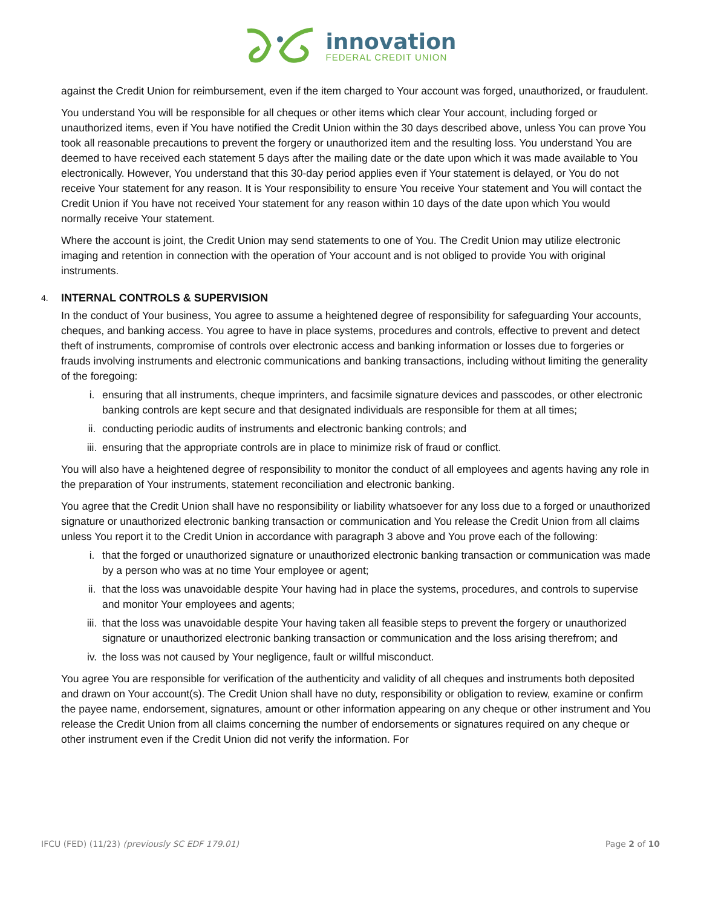innovation
FEDERAL CREDIT UNION
against the Credit Union for reimbursement, even if the item charged to Your account was forged, unauthorized, or fraudulent.
You understand You will be responsible for all cheques or other items which clear Your account, including forged or unauthorized items, even if You have notified the Credit Union within the 30 days described above, unless You can prove You took all reasonable precautions to prevent the forgery or unauthorized item and the resulting loss. You understand You are deemed to have received each statement 5 days after the mailing date or the date upon which it was made available to You electronically. However, You understand that this 30-day period applies even if Your statement is delayed, or You do not receive Your statement for any reason. It is Your responsibility to ensure You receive Your statement and You will contact the Credit Union if You have not received Your statement for any reason within 10 days of the date upon which You would normally receive Your statement.
Where the account is joint, the Credit Union may send statements to one of You. The Credit Union may utilize electronic imaging and retention in connection with the operation of Your account and is not obliged to provide You with original instruments.
4. INTERNAL CONTROLS & SUPERVISION
In the conduct of Your business, You agree to assume a heightened degree of responsibility for safeguarding Your accounts, cheques, and banking access. You agree to have in place systems, procedures and controls, effective to prevent and detect theft of instruments, compromise of controls over electronic access and banking information or losses due to forgeries or frauds involving instruments and electronic communications and banking transactions, including without limiting the generality of the foregoing:
i. ensuring that all instruments, cheque imprinters, and facsimile signature devices and passcodes, or other electronic banking controls are kept secure and that designated individuals are responsible for them at all times;
ii. conducting periodic audits of instruments and electronic banking controls; and
iii. ensuring that the appropriate controls are in place to minimize risk of fraud or conflict.
You will also have a heightened degree of responsibility to monitor the conduct of all employees and agents having any role in the preparation of Your instruments, statement reconciliation and electronic banking.
You agree that the Credit Union shall have no responsibility or liability whatsoever for any loss due to a forged or unauthorized signature or unauthorized electronic banking transaction or communication and You release the Credit Union from all claims unless You report it to the Credit Union in accordance with paragraph 3 above and You prove each of the following:
i. that the forged or unauthorized signature or unauthorized electronic banking transaction or communication was made by a person who was at no time Your employee or agent;
ii. that the loss was unavoidable despite Your having had in place the systems, procedures, and controls to supervise and monitor Your employees and agents;
iii. that the loss was unavoidable despite Your having taken all feasible steps to prevent the forgery or unauthorized signature or unauthorized electronic banking transaction or communication and the loss arising therefrom; and
iv. the loss was not caused by Your negligence, fault or willful misconduct.
You agree You are responsible for verification of the authenticity and validity of all cheques and instruments both deposited and drawn on Your account(s). The Credit Union shall have no duty, responsibility or obligation to review, examine or confirm the payee name, endorsement, signatures, amount or other information appearing on any cheque or other instrument and You release the Credit Union from all claims concerning the number of endorsements or signatures required on any cheque or other instrument even if the Credit Union did not verify the information. For
IFCU (FED) (11/23) (previously SC EDF 179.01)
Page 2 of 10